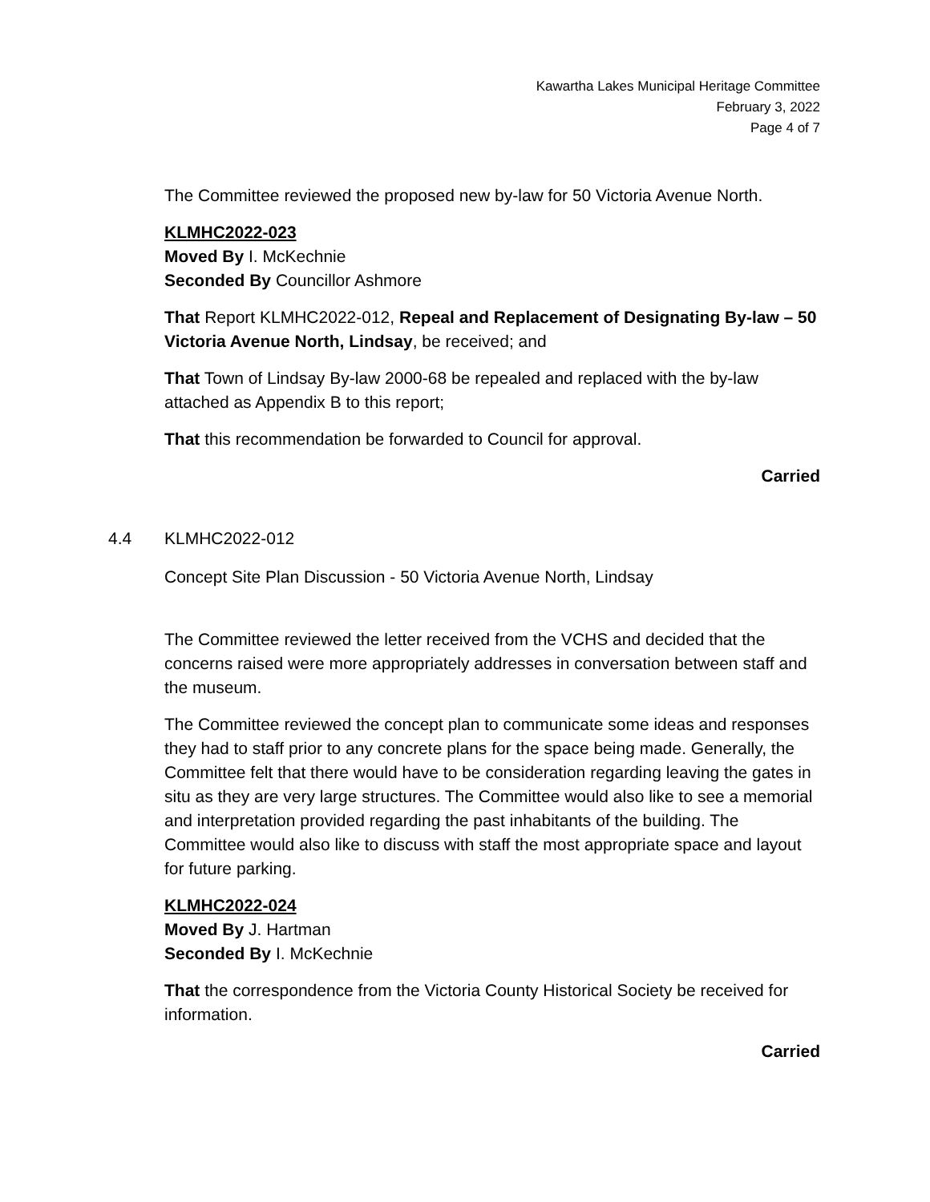Kawartha Lakes Municipal Heritage Committee
February 3, 2022
Page 4 of 7
The Committee reviewed the proposed new by-law for 50 Victoria Avenue North.
KLMHC2022-023
Moved By I. McKechnie
Seconded By Councillor Ashmore
That Report KLMHC2022-012, Repeal and Replacement of Designating By-law – 50 Victoria Avenue North, Lindsay, be received; and
That Town of Lindsay By-law 2000-68 be repealed and replaced with the by-law attached as Appendix B to this report;
That this recommendation be forwarded to Council for approval.
Carried
4.4 KLMHC2022-012
Concept Site Plan Discussion - 50 Victoria Avenue North, Lindsay
The Committee reviewed the letter received from the VCHS and decided that the concerns raised were more appropriately addresses in conversation between staff and the museum.
The Committee reviewed the concept plan to communicate some ideas and responses they had to staff prior to any concrete plans for the space being made. Generally, the Committee felt that there would have to be consideration regarding leaving the gates in situ as they are very large structures. The Committee would also like to see a memorial and interpretation provided regarding the past inhabitants of the building. The Committee would also like to discuss with staff the most appropriate space and layout for future parking.
KLMHC2022-024
Moved By J. Hartman
Seconded By I. McKechnie
That the correspondence from the Victoria County Historical Society be received for information.
Carried